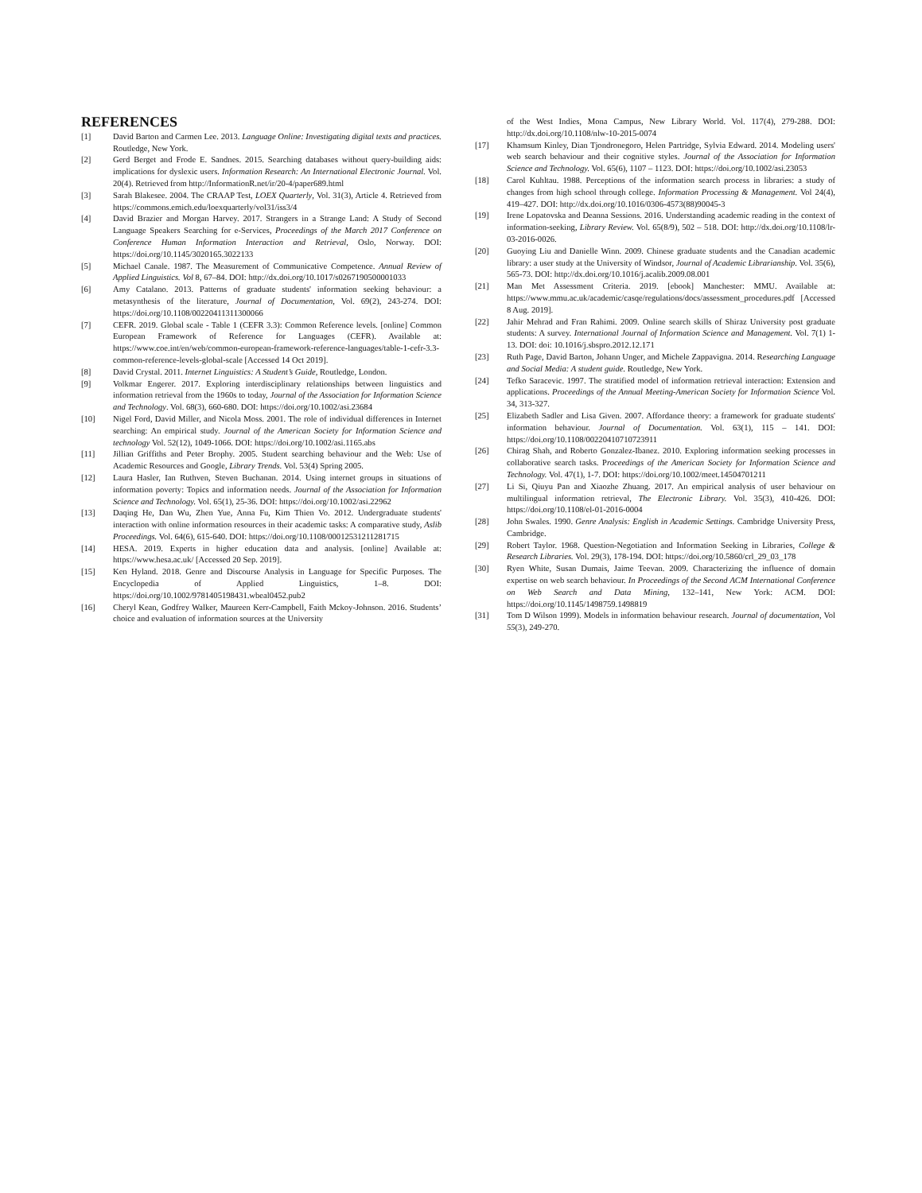REFERENCES
[1] David Barton and Carmen Lee. 2013. Language Online: Investigating digital texts and practices. Routledge, New York.
[2] Gerd Berget and Frode E. Sandnes. 2015. Searching databases without query-building aids: implications for dyslexic users. Information Research: An International Electronic Journal. Vol. 20(4). Retrieved from http://InformationR.net/ir/20-4/paper689.html
[3] Sarah Blakesee. 2004. The CRAAP Test, LOEX Quarterly, Vol. 31(3), Article 4. Retrieved from https://commons.emich.edu/loexquarterly/vol31/iss3/4
[4] David Brazier and Morgan Harvey. 2017. Strangers in a Strange Land: A Study of Second Language Speakers Searching for e-Services, Proceedings of the March 2017 Conference on Conference Human Information Interaction and Retrieval, Oslo, Norway. DOI: https://doi.org/10.1145/3020165.3022133
[5] Michael Canale. 1987. The Measurement of Communicative Competence. Annual Review of Applied Linguistics. Vol 8, 67–84. DOI: http://dx.doi.org/10.1017/s0267190500001033
[6] Amy Catalano. 2013. Patterns of graduate students' information seeking behaviour: a metasynthesis of the literature, Journal of Documentation, Vol. 69(2), 243-274. DOI: https://doi.org/10.1108/00220411311300066
[7] CEFR. 2019. Global scale - Table 1 (CEFR 3.3): Common Reference levels. [online] Common European Framework of Reference for Languages (CEFR). Available at: https://www.coe.int/en/web/common-european-framework-reference-languages/table-1-cefr-3.3-common-reference-levels-global-scale [Accessed 14 Oct 2019].
[8] David Crystal. 2011. Internet Linguistics: A Student’s Guide, Routledge, London.
[9] Volkmar Engerer. 2017. Exploring interdisciplinary relationships between linguistics and information retrieval from the 1960s to today, Journal of the Association for Information Science and Technology. Vol. 68(3), 660-680. DOI: https://doi.org/10.1002/asi.23684
[10] Nigel Ford, David Miller, and Nicola Moss. 2001. The role of individual differences in Internet searching: An empirical study. Journal of the American Society for Information Science and technology Vol. 52(12), 1049-1066. DOI: https://doi.org/10.1002/asi.1165.abs
[11] Jillian Griffiths and Peter Brophy. 2005. Student searching behaviour and the Web: Use of Academic Resources and Google, Library Trends. Vol. 53(4) Spring 2005.
[12] Laura Hasler, Ian Ruthven, Steven Buchanan. 2014. Using internet groups in situations of information poverty: Topics and information needs. Journal of the Association for Information Science and Technology. Vol. 65(1), 25-36. DOI: https://doi.org/10.1002/asi.22962
[13] Daqing He, Dan Wu, Zhen Yue, Anna Fu, Kim Thien Vo. 2012. Undergraduate students' interaction with online information resources in their academic tasks: A comparative study, Aslib Proceedings. Vol. 64(6), 615-640. DOI: https://doi.org/10.1108/00012531211281715
[14] HESA. 2019. Experts in higher education data and analysis. [online] Available at: https://www.hesa.ac.uk/ [Accessed 20 Sep. 2019].
[15] Ken Hyland. 2018. Genre and Discourse Analysis in Language for Specific Purposes. The Encyclopedia of Applied Linguistics, 1–8. DOI: https://doi.org/10.1002/9781405198431.wbeal0452.pub2
[16] Cheryl Kean, Godfrey Walker, Maureen Kerr-Campbell, Faith Mckoy-Johnson. 2016. Students’ choice and evaluation of information sources at the University
of the West Indies, Mona Campus, New Library World. Vol. 117(4), 279-288. DOI: http://dx.doi.org/10.1108/nlw-10-2015-0074
[17] Khamsum Kinley, Dian Tjondronegoro, Helen Partridge, Sylvia Edward. 2014. Modeling users' web search behaviour and their cognitive styles. Journal of the Association for Information Science and Technology. Vol. 65(6), 1107 – 1123. DOI: https://doi.org/10.1002/asi.23053
[18] Carol Kuhltau. 1988. Perceptions of the information search process in libraries: a study of changes from high school through college. Information Processing & Management. Vol 24(4), 419–427. DOI: http://dx.doi.org/10.1016/0306-4573(88)90045-3
[19] Irene Lopatovska and Deanna Sessions. 2016. Understanding academic reading in the context of information-seeking, Library Review. Vol. 65(8/9), 502 – 518. DOI: http://dx.doi.org/10.1108/lr-03-2016-0026.
[20] Guoying Liu and Danielle Winn. 2009. Chinese graduate students and the Canadian academic library: a user study at the University of Windsor, Journal of Academic Librarianship. Vol. 35(6), 565-73. DOI: http://dx.doi.org/10.1016/j.acalib.2009.08.001
[21] Man Met Assessment Criteria. 2019. [ebook] Manchester: MMU. Available at: https://www.mmu.ac.uk/academic/casqe/regulations/docs/assessment_procedures.pdf [Accessed 8 Aug. 2019].
[22] Jahir Mehrad and Fran Rahimi. 2009. Online search skills of Shiraz University post graduate students: A survey. International Journal of Information Science and Management. Vol. 7(1) 1-13. DOI: doi: 10.1016/j.sbspro.2012.12.171
[23] Ruth Page, David Barton, Johann Unger, and Michele Zappavigna. 2014. Researching Language and Social Media: A student guide. Routledge, New York.
[24] Tefko Saracevic. 1997. The stratified model of information retrieval interaction: Extension and applications. Proceedings of the Annual Meeting-American Society for Information Science Vol. 34, 313-327.
[25] Elizabeth Sadler and Lisa Given. 2007. Affordance theory: a framework for graduate students' information behaviour. Journal of Documentation. Vol. 63(1), 115 – 141. DOI: https://doi.org/10.1108/00220410710723911
[26] Chirag Shah, and Roberto Gonzalez-Ibanez. 2010. Exploring information seeking processes in collaborative search tasks. Proceedings of the American Society for Information Science and Technology. Vol. 47(1), 1-7. DOI: https://doi.org/10.1002/meet.14504701211
[27] Li Si, Qiuyu Pan and Xiaozhe Zhuang. 2017. An empirical analysis of user behaviour on multilingual information retrieval, The Electronic Library. Vol. 35(3), 410-426. DOI: https://doi.org/10.1108/el-01-2016-0004
[28] John Swales. 1990. Genre Analysis: English in Academic Settings. Cambridge University Press, Cambridge.
[29] Robert Taylor. 1968. Question-Negotiation and Information Seeking in Libraries, College & Research Libraries. Vol. 29(3), 178-194. DOI: https://doi.org/10.5860/crl_29_03_178
[30] Ryen White, Susan Dumais, Jaime Teevan. 2009. Characterizing the influence of domain expertise on web search behaviour. In Proceedings of the Second ACM International Conference on Web Search and Data Mining, 132–141, New York: ACM. DOI: https://doi.org/10.1145/1498759.1498819
[31] Tom D Wilson 1999). Models in information behaviour research. Journal of documentation, Vol 55(3), 249-270.